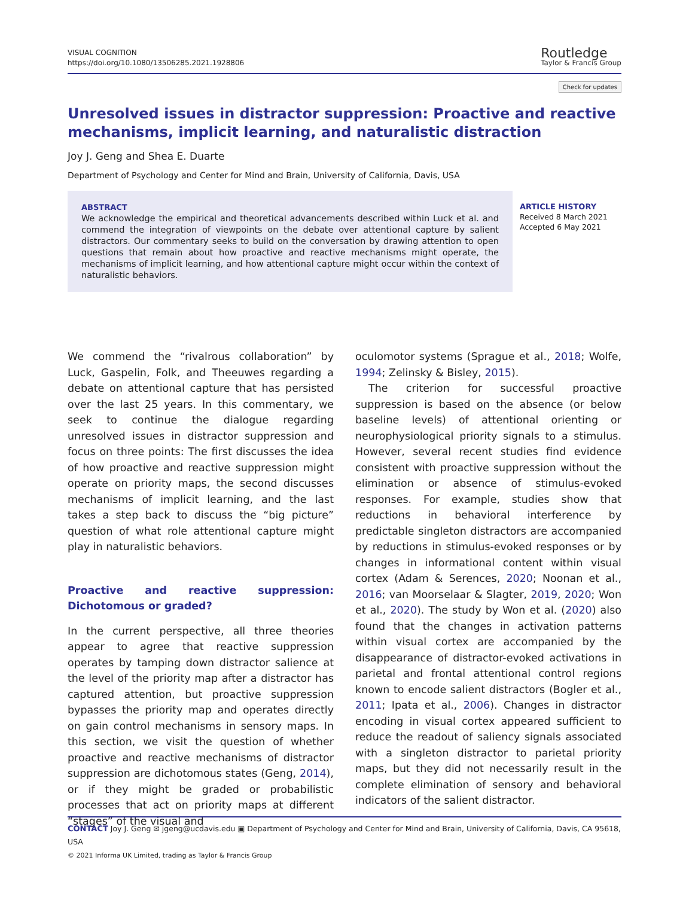VISUAL COGNITION
https://doi.org/10.1080/13506285.2021.1928806
Routledge
Taylor & Francis Group
Check for updates
Unresolved issues in distractor suppression: Proactive and reactive mechanisms, implicit learning, and naturalistic distraction
Joy J. Geng and Shea E. Duarte
Department of Psychology and Center for Mind and Brain, University of California, Davis, USA
ABSTRACT
We acknowledge the empirical and theoretical advancements described within Luck et al. and commend the integration of viewpoints on the debate over attentional capture by salient distractors. Our commentary seeks to build on the conversation by drawing attention to open questions that remain about how proactive and reactive mechanisms might operate, the mechanisms of implicit learning, and how attentional capture might occur within the context of naturalistic behaviors.
ARTICLE HISTORY
Received 8 March 2021
Accepted 6 May 2021
We commend the “rivalrous collaboration” by Luck, Gaspelin, Folk, and Theeuwes regarding a debate on attentional capture that has persisted over the last 25 years. In this commentary, we seek to continue the dialogue regarding unresolved issues in distractor suppression and focus on three points: The first discusses the idea of how proactive and reactive suppression might operate on priority maps, the second discusses mechanisms of implicit learning, and the last takes a step back to discuss the “big picture” question of what role attentional capture might play in naturalistic behaviors.
Proactive and reactive suppression: Dichotomous or graded?
In the current perspective, all three theories appear to agree that reactive suppression operates by tamping down distractor salience at the level of the priority map after a distractor has captured attention, but proactive suppression bypasses the priority map and operates directly on gain control mechanisms in sensory maps. In this section, we visit the question of whether proactive and reactive mechanisms of distractor suppression are dichotomous states (Geng, 2014), or if they might be graded or probabilistic processes that act on priority maps at different “stages” of the visual and
oculomotor systems (Sprague et al., 2018; Wolfe, 1994; Zelinsky & Bisley, 2015).
The criterion for successful proactive suppression is based on the absence (or below baseline levels) of attentional orienting or neurophysiological priority signals to a stimulus. However, several recent studies find evidence consistent with proactive suppression without the elimination or absence of stimulus-evoked responses. For example, studies show that reductions in behavioral interference by predictable singleton distractors are accompanied by reductions in stimulus-evoked responses or by changes in informational content within visual cortex (Adam & Serences, 2020; Noonan et al., 2016; van Moorselaar & Slagter, 2019, 2020; Won et al., 2020). The study by Won et al. (2020) also found that the changes in activation patterns within visual cortex are accompanied by the disappearance of distractor-evoked activations in parietal and frontal attentional control regions known to encode salient distractors (Bogler et al., 2011; Ipata et al., 2006). Changes in distractor encoding in visual cortex appeared sufficient to reduce the readout of saliency signals associated with a singleton distractor to parietal priority maps, but they did not necessarily result in the complete elimination of sensory and behavioral indicators of the salient distractor.
CONTACT Joy J. Geng ✉ jgeng@ucdavis.edu ▣ Department of Psychology and Center for Mind and Brain, University of California, Davis, CA 95618, USA
© 2021 Informa UK Limited, trading as Taylor & Francis Group